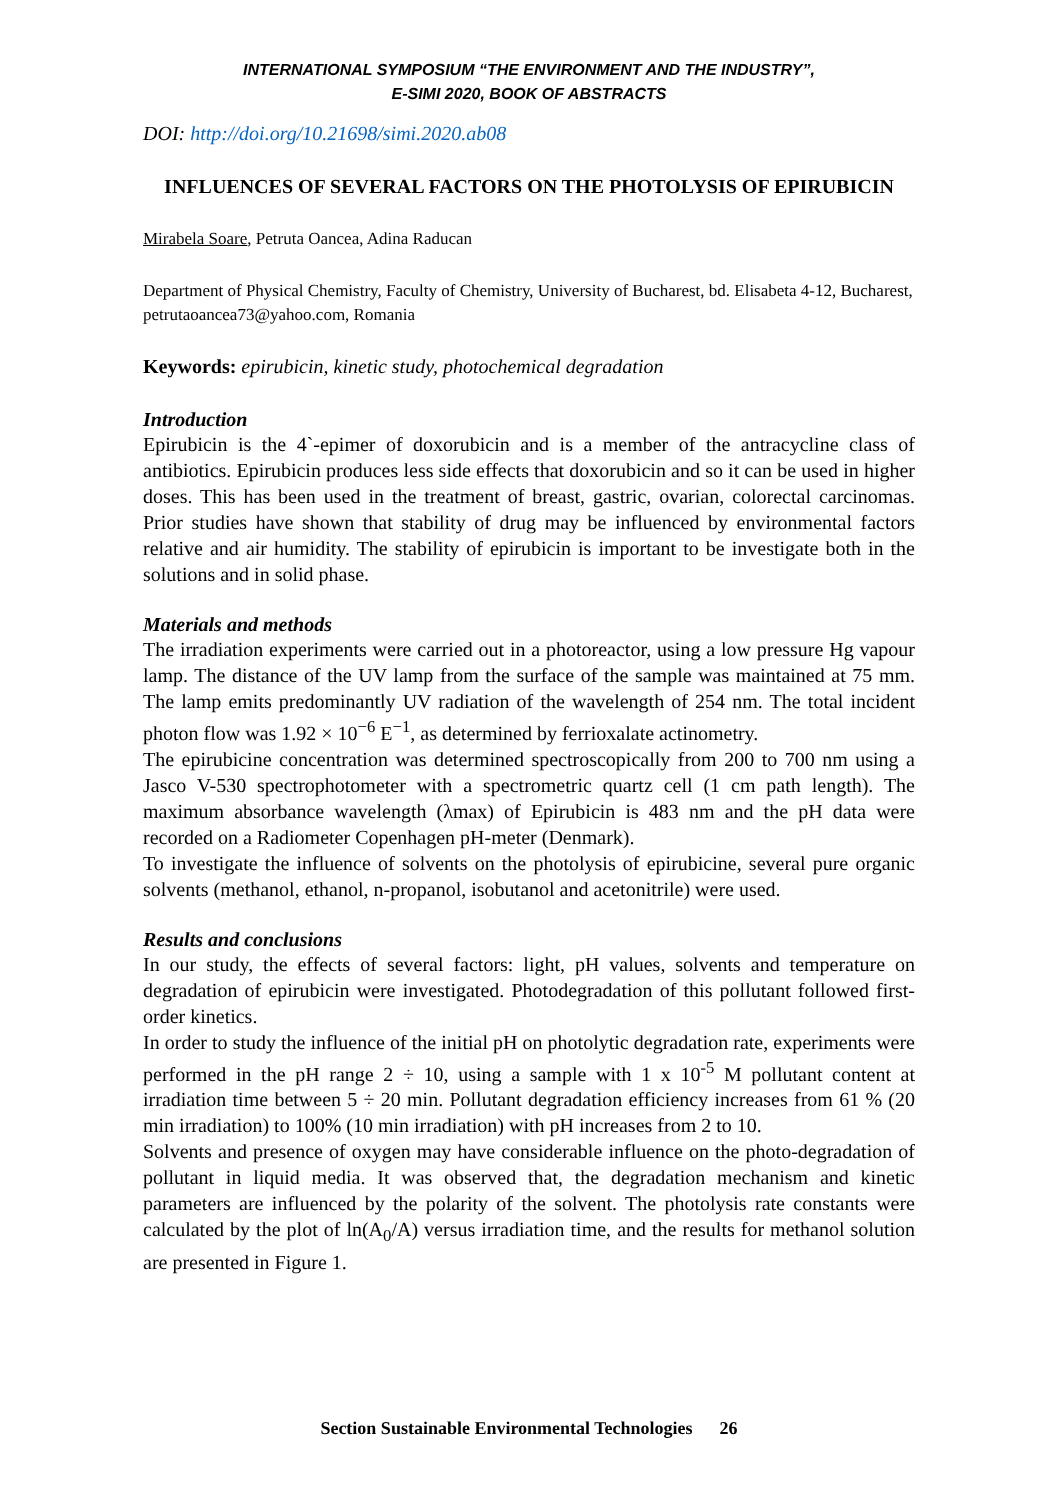INTERNATIONAL SYMPOSIUM “THE ENVIRONMENT AND THE INDUSTRY”,
E-SIMI 2020, BOOK OF ABSTRACTS
DOI: http://doi.org/10.21698/simi.2020.ab08
INFLUENCES OF SEVERAL FACTORS ON THE PHOTOLYSIS OF EPIRUBICIN
Mirabela Soare, Petruta Oancea, Adina Raducan
Department of Physical Chemistry, Faculty of Chemistry, University of Bucharest, bd. Elisabeta 4-12, Bucharest, petrutaoancea73@yahoo.com, Romania
Keywords: epirubicin, kinetic study, photochemical degradation
Introduction
Epirubicin is the 4`-epimer of doxorubicin and is a member of the antracycline class of antibiotics. Epirubicin produces less side effects that doxorubicin and so it can be used in higher doses. This has been used in the treatment of breast, gastric, ovarian, colorectal carcinomas. Prior studies have shown that stability of drug may be influenced by environmental factors relative and air humidity. The stability of epirubicin is important to be investigate both in the solutions and in solid phase.
Materials and methods
The irradiation experiments were carried out in a photoreactor, using a low pressure Hg vapour lamp. The distance of the UV lamp from the surface of the sample was maintained at 75 mm. The lamp emits predominantly UV radiation of the wavelength of 254 nm. The total incident photon flow was 1.92 × 10<sup>−6</sup> E<sup>−1</sup>, as determined by ferrioxalate actinometry.
The epirubicine concentration was determined spectroscopically from 200 to 700 nm using a Jasco V-530 spectrophotometer with a spectrometric quartz cell (1 cm path length). The maximum absorbance wavelength (λmax) of Epirubicin is 483 nm and the pH data were recorded on a Radiometer Copenhagen pH-meter (Denmark).
To investigate the influence of solvents on the photolysis of epirubicine, several pure organic solvents (methanol, ethanol, n-propanol, isobutanol and acetonitrile) were used.
Results and conclusions
In our study, the effects of several factors: light, pH values, solvents and temperature on degradation of epirubicin were investigated. Photodegradation of this pollutant followed first-order kinetics.
In order to study the influence of the initial pH on photolytic degradation rate, experiments were performed in the pH range 2 ÷ 10, using a sample with 1 x 10<sup>-5</sup> M pollutant content at irradiation time between 5 ÷ 20 min. Pollutant degradation efficiency increases from 61 % (20 min irradiation) to 100% (10 min irradiation) with pH increases from 2 to 10.
Solvents and presence of oxygen may have considerable influence on the photo-degradation of pollutant in liquid media. It was observed that, the degradation mechanism and kinetic parameters are influenced by the polarity of the solvent. The photolysis rate constants were calculated by the plot of ln(A<sub>0</sub>/A) versus irradiation time, and the results for methanol solution are presented in Figure 1.
Section Sustainable Environmental Technologies 26